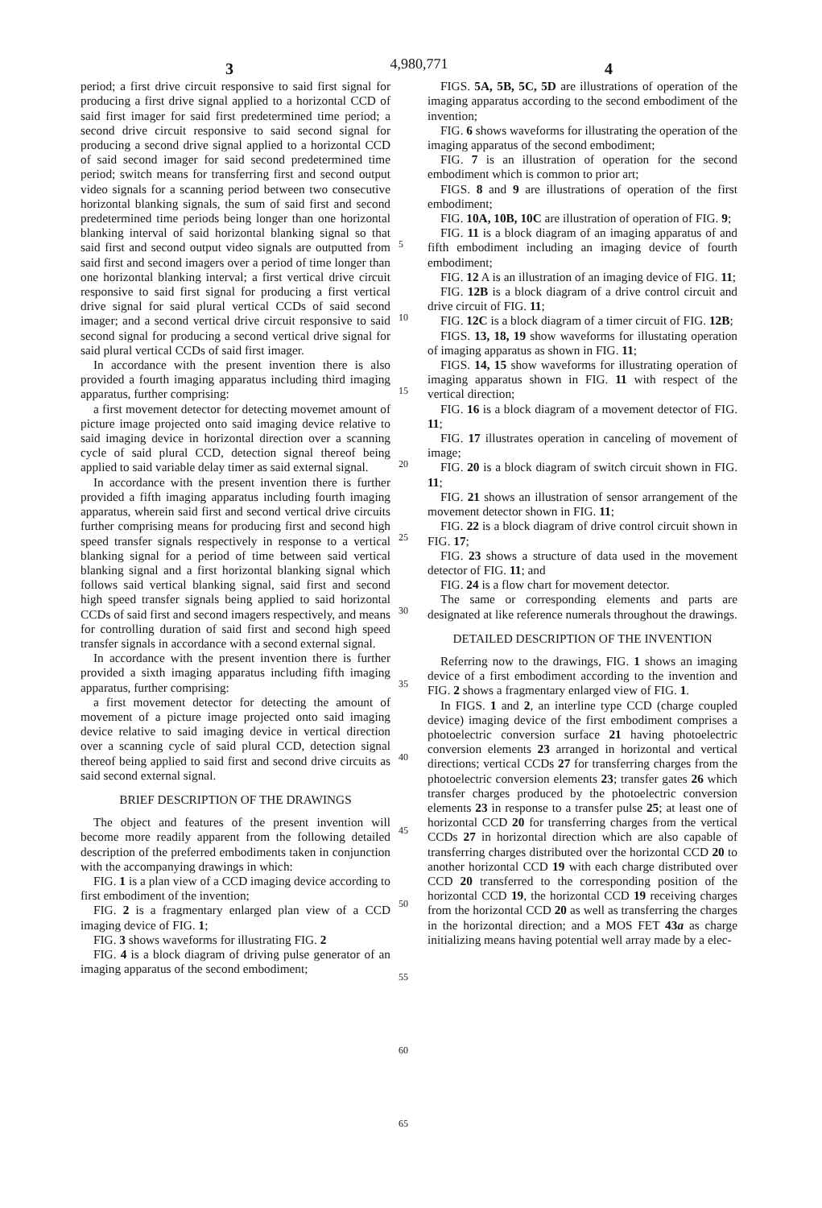3 4,980,771 4
period; a first drive circuit responsive to said first signal for producing a first drive signal applied to a horizontal CCD of said first imager for said first predetermined time period; a second drive circuit responsive to said second signal for producing a second drive signal applied to a horizontal CCD of said second imager for said second predetermined time period; switch means for transferring first and second output video signals for a scanning period between two consecutive horizontal blanking signals, the sum of said first and second predetermined time periods being longer than one horizontal blanking interval of said horizontal blanking signal so that said first and second output video signals are outputted from said first and second imagers over a period of time longer than one horizontal blanking interval; a first vertical drive circuit responsive to said first signal for producing a first vertical drive signal for said plural vertical CCDs of said second imager; and a second vertical drive circuit responsive to said second signal for producing a second vertical drive signal for said plural vertical CCDs of said first imager.
In accordance with the present invention there is also provided a fourth imaging apparatus including third imaging apparatus, further comprising:
a first movement detector for detecting movemet amount of picture image projected onto said imaging device relative to said imaging device in horizontal direction over a scanning cycle of said plural CCD, detection signal thereof being applied to said variable delay timer as said external signal.
In accordance with the present invention there is further provided a fifth imaging apparatus including fourth imaging apparatus, wherein said first and second vertical drive circuits further comprising means for producing first and second high speed transfer signals respectively in response to a vertical blanking signal for a period of time between said vertical blanking signal and a first horizontal blanking signal which follows said vertical blanking signal, said first and second high speed transfer signals being applied to said horizontal CCDs of said first and second imagers respectively, and means for controlling duration of said first and second high speed transfer signals in accordance with a second external signal.
In accordance with the present invention there is further provided a sixth imaging apparatus including fifth imaging apparatus, further comprising:
a first movement detector for detecting the amount of movement of a picture image projected onto said imaging device relative to said imaging device in vertical direction over a scanning cycle of said plural CCD, detection signal thereof being applied to said first and second drive circuits as said second external signal.
BRIEF DESCRIPTION OF THE DRAWINGS
The object and features of the present invention will become more readily apparent from the following detailed description of the preferred embodiments taken in conjunction with the accompanying drawings in which:
FIG. 1 is a plan view of a CCD imaging device according to first embodiment of the invention;
FIG. 2 is a fragmentary enlarged plan view of a CCD imaging device of FIG. 1;
FIG. 3 shows waveforms for illustrating FIG. 2
FIG. 4 is a block diagram of driving pulse generator of an imaging apparatus of the second embodiment;
5
10
15
20
25
30
35
40
45
50
55
60
65
FIGS. 5A, 5B, 5C, 5D are illustrations of operation of the imaging apparatus according to the second embodiment of the invention;
FIG. 6 shows waveforms for illustrating the operation of the imaging apparatus of the second embodiment;
FIG. 7 is an illustration of operation for the second embodiment which is common to prior art;
FIGS. 8 and 9 are illustrations of operation of the first embodiment;
FIG. 10A, 10B, 10C are illustration of operation of FIG. 9;
FIG. 11 is a block diagram of an imaging apparatus of and fifth embodiment including an imaging device of fourth embodiment;
FIG. 12 A is an illustration of an imaging device of FIG. 11;
FIG. 12B is a block diagram of a drive control circuit and drive circuit of FIG. 11;
FIG. 12C is a block diagram of a timer circuit of FIG. 12B;
FIGS. 13, 18, 19 show waveforms for illustating operation of imaging apparatus as shown in FIG. 11;
FIGS. 14, 15 show waveforms for illustrating operation of imaging apparatus shown in FIG. 11 with respect of the vertical direction;
FIG. 16 is a block diagram of a movement detector of FIG. 11;
FIG. 17 illustrates operation in canceling of movement of image;
FIG. 20 is a block diagram of switch circuit shown in FIG. 11;
FIG. 21 shows an illustration of sensor arrangement of the movement detector shown in FIG. 11;
FIG. 22 is a block diagram of drive control circuit shown in FIG. 17;
FIG. 23 shows a structure of data used in the movement detector of FIG. 11; and
FIG. 24 is a flow chart for movement detector.
The same or corresponding elements and parts are designated at like reference numerals throughout the drawings.
DETAILED DESCRIPTION OF THE INVENTION
Referring now to the drawings, FIG. 1 shows an imaging device of a first embodiment according to the invention and FIG. 2 shows a fragmentary enlarged view of FIG. 1.
In FIGS. 1 and 2, an interline type CCD (charge coupled device) imaging device of the first embodiment comprises a photoelectric conversion surface 21 having photoelectric conversion elements 23 arranged in horizontal and vertical directions; vertical CCDs 27 for transferring charges from the photoelectric conversion elements 23; transfer gates 26 which transfer charges produced by the photoelectric conversion elements 23 in response to a transfer pulse 25; at least one of horizontal CCD 20 for transferring charges from the vertical CCDs 27 in horizontal direction which are also capable of transferring charges distributed over the horizontal CCD 20 to another horizontal CCD 19 with each charge distributed over CCD 20 transferred to the corresponding position of the horizontal CCD 19, the horizontal CCD 19 receiving charges from the horizontal CCD 20 as well as transferring the charges in the horizontal direction; and a MOS FET 43a as charge initializing means having potential well array made by a elec-